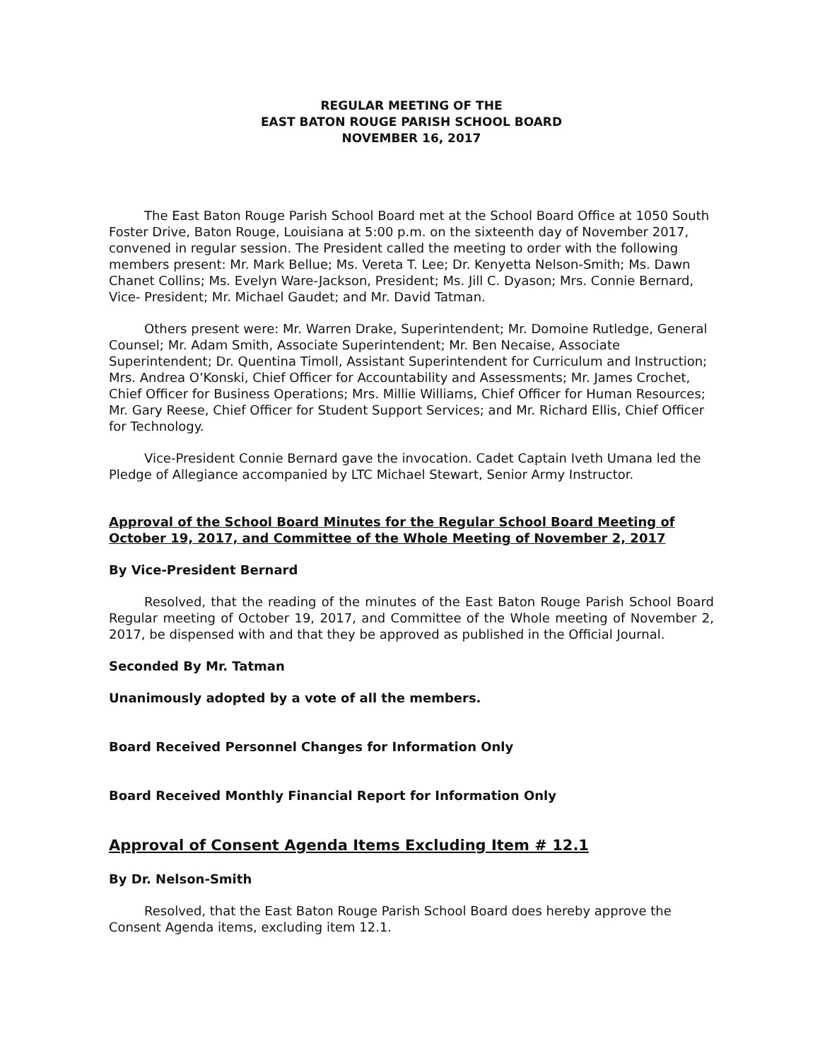REGULAR MEETING OF THE
EAST BATON ROUGE PARISH SCHOOL BOARD
NOVEMBER 16, 2017
The East Baton Rouge Parish School Board met at the School Board Office at 1050 South Foster Drive, Baton Rouge, Louisiana at 5:00 p.m. on the sixteenth day of November 2017, convened in regular session. The President called the meeting to order with the following members present: Mr. Mark Bellue; Ms. Vereta T. Lee; Dr. Kenyetta Nelson-Smith; Ms. Dawn Chanet Collins; Ms. Evelyn Ware-Jackson, President; Ms. Jill C. Dyason; Mrs. Connie Bernard, Vice- President; Mr. Michael Gaudet; and Mr. David Tatman.
Others present were: Mr. Warren Drake, Superintendent; Mr. Domoine Rutledge, General Counsel; Mr. Adam Smith, Associate Superintendent; Mr. Ben Necaise, Associate Superintendent; Dr. Quentina Timoll, Assistant Superintendent for Curriculum and Instruction; Mrs. Andrea O’Konski, Chief Officer for Accountability and Assessments; Mr. James Crochet, Chief Officer for Business Operations; Mrs. Millie Williams, Chief Officer for Human Resources; Mr. Gary Reese, Chief Officer for Student Support Services; and Mr. Richard Ellis, Chief Officer for Technology.
Vice-President Connie Bernard gave the invocation. Cadet Captain Iveth Umana led the Pledge of Allegiance accompanied by LTC Michael Stewart, Senior Army Instructor.
Approval of the School Board Minutes for the Regular School Board Meeting of October 19, 2017, and Committee of the Whole Meeting of November 2, 2017
By Vice-President Bernard
Resolved, that the reading of the minutes of the East Baton Rouge Parish School Board Regular meeting of October 19, 2017, and Committee of the Whole meeting of November 2, 2017, be dispensed with and that they be approved as published in the Official Journal.
Seconded By Mr. Tatman
Unanimously adopted by a vote of all the members.
Board Received Personnel Changes for Information Only
Board Received Monthly Financial Report for Information Only
Approval of Consent Agenda Items Excluding Item # 12.1
By Dr. Nelson-Smith
Resolved, that the East Baton Rouge Parish School Board does hereby approve the Consent Agenda items, excluding item 12.1.